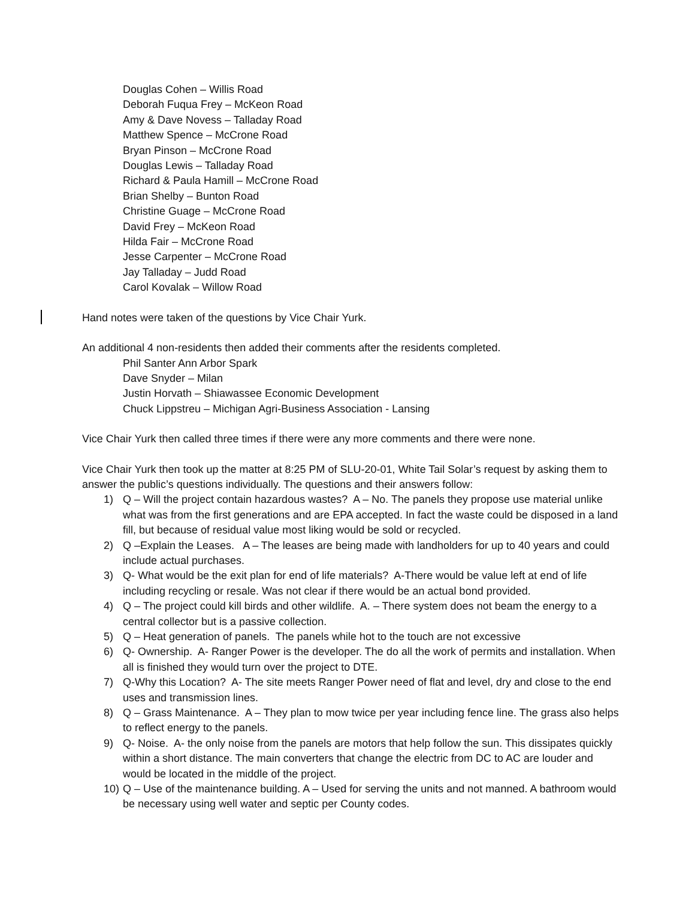Douglas Cohen – Willis Road
Deborah Fuqua Frey – McKeon Road
Amy & Dave Novess – Talladay Road
Matthew Spence – McCrone Road
Bryan Pinson – McCrone Road
Douglas Lewis – Talladay Road
Richard & Paula Hamill – McCrone Road
Brian Shelby – Bunton Road
Christine Guage – McCrone Road
David Frey – McKeon Road
Hilda Fair – McCrone Road
Jesse Carpenter – McCrone Road
Jay Talladay – Judd Road
Carol Kovalak – Willow Road
Hand notes were taken of the questions by Vice Chair Yurk.
An additional 4 non-residents then added their comments after the residents completed.
Phil Santer Ann Arbor Spark
Dave Snyder – Milan
Justin Horvath – Shiawassee Economic Development
Chuck Lippstreu – Michigan Agri-Business Association - Lansing
Vice Chair Yurk then called three times if there were any more comments and there were none.
Vice Chair Yurk then took up the matter at 8:25 PM of SLU-20-01, White Tail Solar’s request by asking them to answer the public’s questions individually. The questions and their answers follow:
1) Q – Will the project contain hazardous wastes? A – No. The panels they propose use material unlike what was from the first generations and are EPA accepted. In fact the waste could be disposed in a land fill, but because of residual value most liking would be sold or recycled.
2) Q –Explain the Leases. A – The leases are being made with landholders for up to 40 years and could include actual purchases.
3) Q- What would be the exit plan for end of life materials? A-There would be value left at end of life including recycling or resale. Was not clear if there would be an actual bond provided.
4) Q – The project could kill birds and other wildlife. A. – There system does not beam the energy to a central collector but is a passive collection.
5) Q – Heat generation of panels. The panels while hot to the touch are not excessive
6) Q- Ownership. A- Ranger Power is the developer. The do all the work of permits and installation. When all is finished they would turn over the project to DTE.
7) Q-Why this Location? A- The site meets Ranger Power need of flat and level, dry and close to the end uses and transmission lines.
8) Q – Grass Maintenance. A – They plan to mow twice per year including fence line. The grass also helps to reflect energy to the panels.
9) Q- Noise. A- the only noise from the panels are motors that help follow the sun. This dissipates quickly within a short distance. The main converters that change the electric from DC to AC are louder and would be located in the middle of the project.
10) Q – Use of the maintenance building. A – Used for serving the units and not manned. A bathroom would be necessary using well water and septic per County codes.